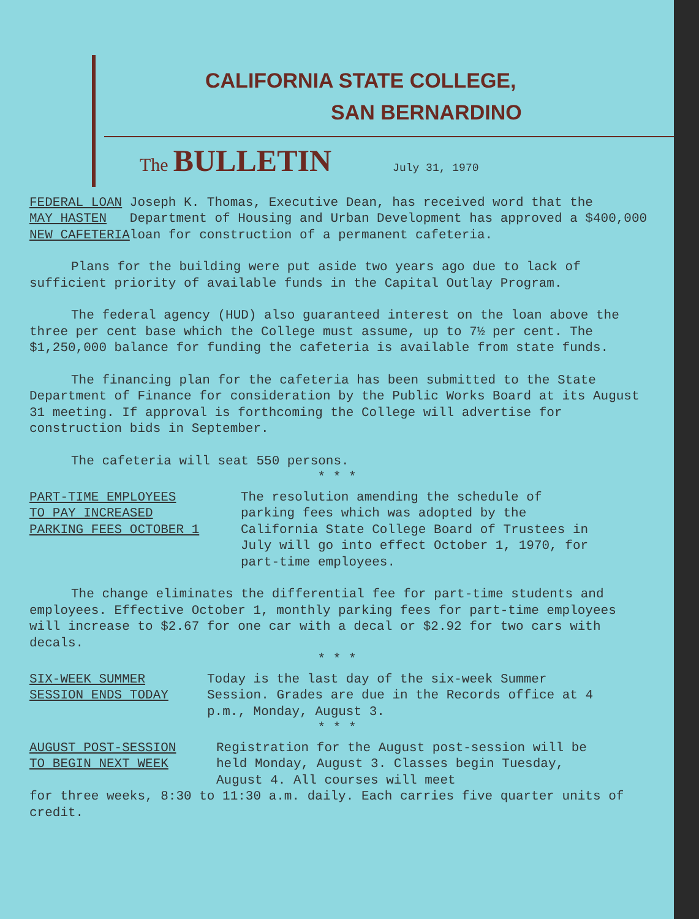CALIFORNIA STATE COLLEGE,
SAN BERNARDINO
The BULLETIN July 31, 1970
FEDERAL LOAN MAY HASTEN NEW CAFETERIA
Joseph K. Thomas, Executive Dean, has received word that the Department of Housing and Urban Development has approved a $400,000 loan for construction of a permanent cafeteria.
Plans for the building were put aside two years ago due to lack of sufficient priority of available funds in the Capital Outlay Program.
The federal agency (HUD) also guaranteed interest on the loan above the three per cent base which the College must assume, up to 7½ per cent. The $1,250,000 balance for funding the cafeteria is available from state funds.
The financing plan for the cafeteria has been submitted to the State Department of Finance for consideration by the Public Works Board at its August 31 meeting. If approval is forthcoming the College will advertise for construction bids in September.
The cafeteria will seat 550 persons.
* * *
PART-TIME EMPLOYEES TO PAY INCREASED PARKING FEES OCTOBER 1
The resolution amending the schedule of parking fees which was adopted by the California State College Board of Trustees in July will go into effect October 1, 1970, for part-time employees.
The change eliminates the differential fee for part-time students and employees. Effective October 1, monthly parking fees for part-time employees will increase to $2.67 for one car with a decal or $2.92 for two cars with decals.
* * *
SIX-WEEK SUMMER SESSION ENDS TODAY
Today is the last day of the six-week Summer Session. Grades are due in the Records office at 4 p.m., Monday, August 3.
* * *
AUGUST POST-SESSION TO BEGIN NEXT WEEK
Registration for the August post-session will be held Monday, August 3. Classes begin Tuesday, August 4. All courses will meet
for three weeks, 8:30 to 11:30 a.m. daily. Each carries five quarter units of credit.